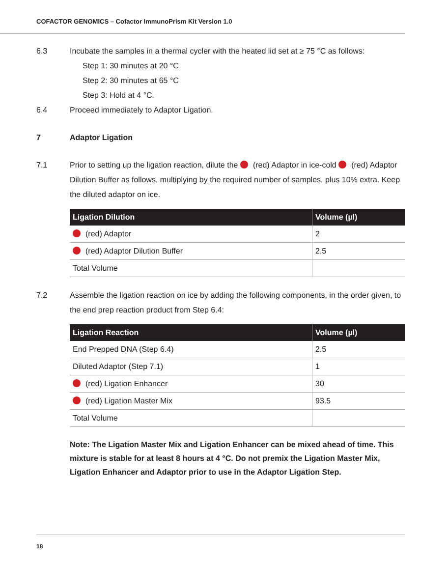COFACTOR GENOMICS – Cofactor ImmunoPrism Kit Version 1.0
6.3 Incubate the samples in a thermal cycler with the heated lid set at ≥ 75 °C as follows:
Step 1: 30 minutes at 20 °C
Step 2: 30 minutes at 65 °C
Step 3: Hold at 4 °C.
6.4 Proceed immediately to Adaptor Ligation.
7 Adaptor Ligation
7.1 Prior to setting up the ligation reaction, dilute the (red) Adaptor in ice-cold (red) Adaptor Dilution Buffer as follows, multiplying by the required number of samples, plus 10% extra. Keep the diluted adaptor on ice.
| Ligation Dilution | Volume (µl) |
| --- | --- |
| (red) Adaptor | 2 |
| (red) Adaptor Dilution Buffer | 2.5 |
| Total Volume | |
7.2 Assemble the ligation reaction on ice by adding the following components, in the order given, to the end prep reaction product from Step 6.4:
| Ligation Reaction | Volume (µl) |
| --- | --- |
| End Prepped DNA (Step 6.4) | 2.5 |
| Diluted Adaptor (Step 7.1) | 1 |
| (red) Ligation Enhancer | 30 |
| (red) Ligation Master Mix | 93.5 |
| Total Volume | |
Note: The Ligation Master Mix and Ligation Enhancer can be mixed ahead of time. This mixture is stable for at least 8 hours at 4 °C. Do not premix the Ligation Master Mix, Ligation Enhancer and Adaptor prior to use in the Adaptor Ligation Step.
18